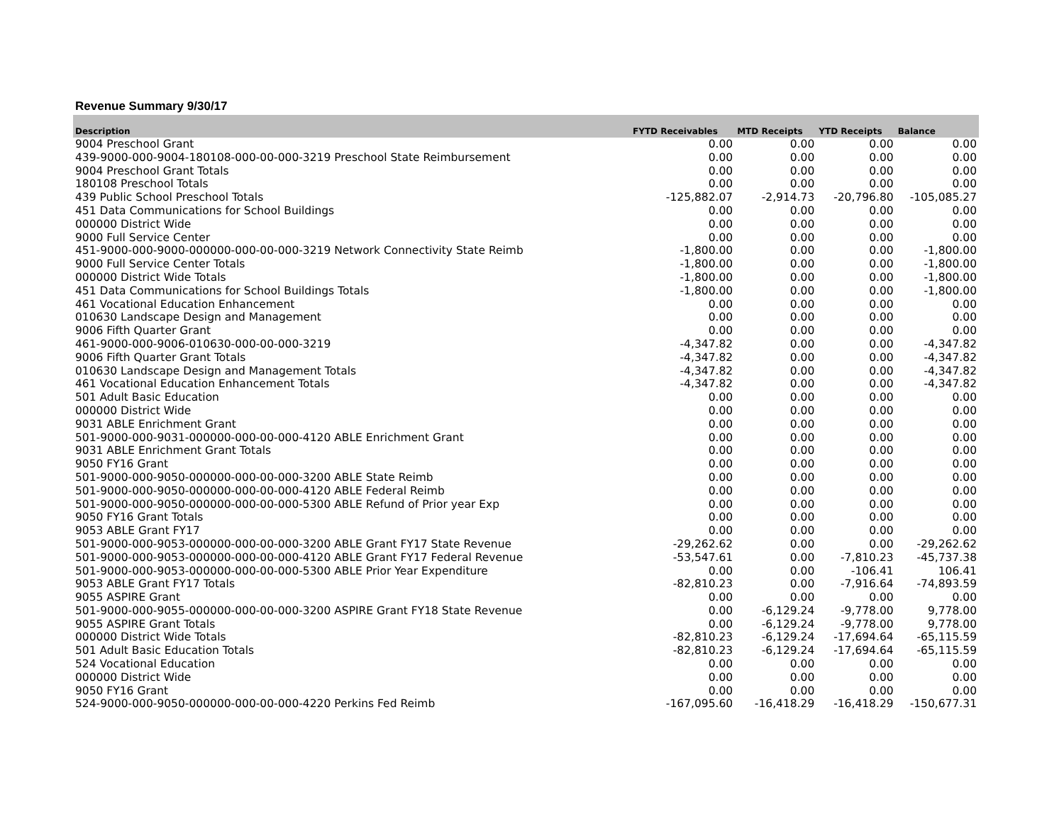Revenue Summary 9/30/17
| Description | FYTD Receivables | MTD Receipts | YTD Receipts | Balance |
| --- | --- | --- | --- | --- |
| 9004 Preschool Grant | 0.00 | 0.00 | 0.00 | 0.00 |
| 439-9000-000-9004-180108-000-00-000-3219 Preschool State Reimbursement | 0.00 | 0.00 | 0.00 | 0.00 |
| 9004 Preschool Grant Totals | 0.00 | 0.00 | 0.00 | 0.00 |
| 180108 Preschool Totals | 0.00 | 0.00 | 0.00 | 0.00 |
| 439 Public School Preschool Totals | -125,882.07 | -2,914.73 | -20,796.80 | -105,085.27 |
| 451 Data Communications for School Buildings | 0.00 | 0.00 | 0.00 | 0.00 |
| 000000 District Wide | 0.00 | 0.00 | 0.00 | 0.00 |
| 9000 Full Service Center | 0.00 | 0.00 | 0.00 | 0.00 |
| 451-9000-000-9000-000000-000-00-000-3219 Network Connectivity State Reimb | -1,800.00 | 0.00 | 0.00 | -1,800.00 |
| 9000 Full Service Center Totals | -1,800.00 | 0.00 | 0.00 | -1,800.00 |
| 000000 District Wide Totals | -1,800.00 | 0.00 | 0.00 | -1,800.00 |
| 451 Data Communications for School Buildings Totals | -1,800.00 | 0.00 | 0.00 | -1,800.00 |
| 461 Vocational Education Enhancement | 0.00 | 0.00 | 0.00 | 0.00 |
| 010630 Landscape Design and Management | 0.00 | 0.00 | 0.00 | 0.00 |
| 9006 Fifth Quarter Grant | 0.00 | 0.00 | 0.00 | 0.00 |
| 461-9000-000-9006-010630-000-00-000-3219 | -4,347.82 | 0.00 | 0.00 | -4,347.82 |
| 9006 Fifth Quarter Grant Totals | -4,347.82 | 0.00 | 0.00 | -4,347.82 |
| 010630 Landscape Design and Management Totals | -4,347.82 | 0.00 | 0.00 | -4,347.82 |
| 461 Vocational Education Enhancement Totals | -4,347.82 | 0.00 | 0.00 | -4,347.82 |
| 501 Adult Basic Education | 0.00 | 0.00 | 0.00 | 0.00 |
| 000000 District Wide | 0.00 | 0.00 | 0.00 | 0.00 |
| 9031 ABLE Enrichment Grant | 0.00 | 0.00 | 0.00 | 0.00 |
| 501-9000-000-9031-000000-000-00-000-4120 ABLE Enrichment Grant | 0.00 | 0.00 | 0.00 | 0.00 |
| 9031 ABLE Enrichment Grant Totals | 0.00 | 0.00 | 0.00 | 0.00 |
| 9050 FY16 Grant | 0.00 | 0.00 | 0.00 | 0.00 |
| 501-9000-000-9050-000000-000-00-000-3200 ABLE State Reimb | 0.00 | 0.00 | 0.00 | 0.00 |
| 501-9000-000-9050-000000-000-00-000-4120 ABLE Federal Reimb | 0.00 | 0.00 | 0.00 | 0.00 |
| 501-9000-000-9050-000000-000-00-000-5300 ABLE Refund of Prior year Exp | 0.00 | 0.00 | 0.00 | 0.00 |
| 9050 FY16 Grant Totals | 0.00 | 0.00 | 0.00 | 0.00 |
| 9053 ABLE Grant FY17 | 0.00 | 0.00 | 0.00 | 0.00 |
| 501-9000-000-9053-000000-000-00-000-3200 ABLE Grant FY17 State Revenue | -29,262.62 | 0.00 | 0.00 | -29,262.62 |
| 501-9000-000-9053-000000-000-00-000-4120 ABLE Grant FY17 Federal Revenue | -53,547.61 | 0.00 | -7,810.23 | -45,737.38 |
| 501-9000-000-9053-000000-000-00-000-5300 ABLE Prior Year Expenditure | 0.00 | 0.00 | -106.41 | 106.41 |
| 9053 ABLE Grant FY17 Totals | -82,810.23 | 0.00 | -7,916.64 | -74,893.59 |
| 9055 ASPIRE Grant | 0.00 | 0.00 | 0.00 | 0.00 |
| 501-9000-000-9055-000000-000-00-000-3200 ASPIRE Grant FY18 State Revenue | 0.00 | -6,129.24 | -9,778.00 | 9,778.00 |
| 9055 ASPIRE Grant Totals | 0.00 | -6,129.24 | -9,778.00 | 9,778.00 |
| 000000 District Wide Totals | -82,810.23 | -6,129.24 | -17,694.64 | -65,115.59 |
| 501 Adult Basic Education Totals | -82,810.23 | -6,129.24 | -17,694.64 | -65,115.59 |
| 524 Vocational Education | 0.00 | 0.00 | 0.00 | 0.00 |
| 000000 District Wide | 0.00 | 0.00 | 0.00 | 0.00 |
| 9050 FY16 Grant | 0.00 | 0.00 | 0.00 | 0.00 |
| 524-9000-000-9050-000000-000-00-000-4220 Perkins Fed Reimb | -167,095.60 | -16,418.29 | -16,418.29 | -150,677.31 |